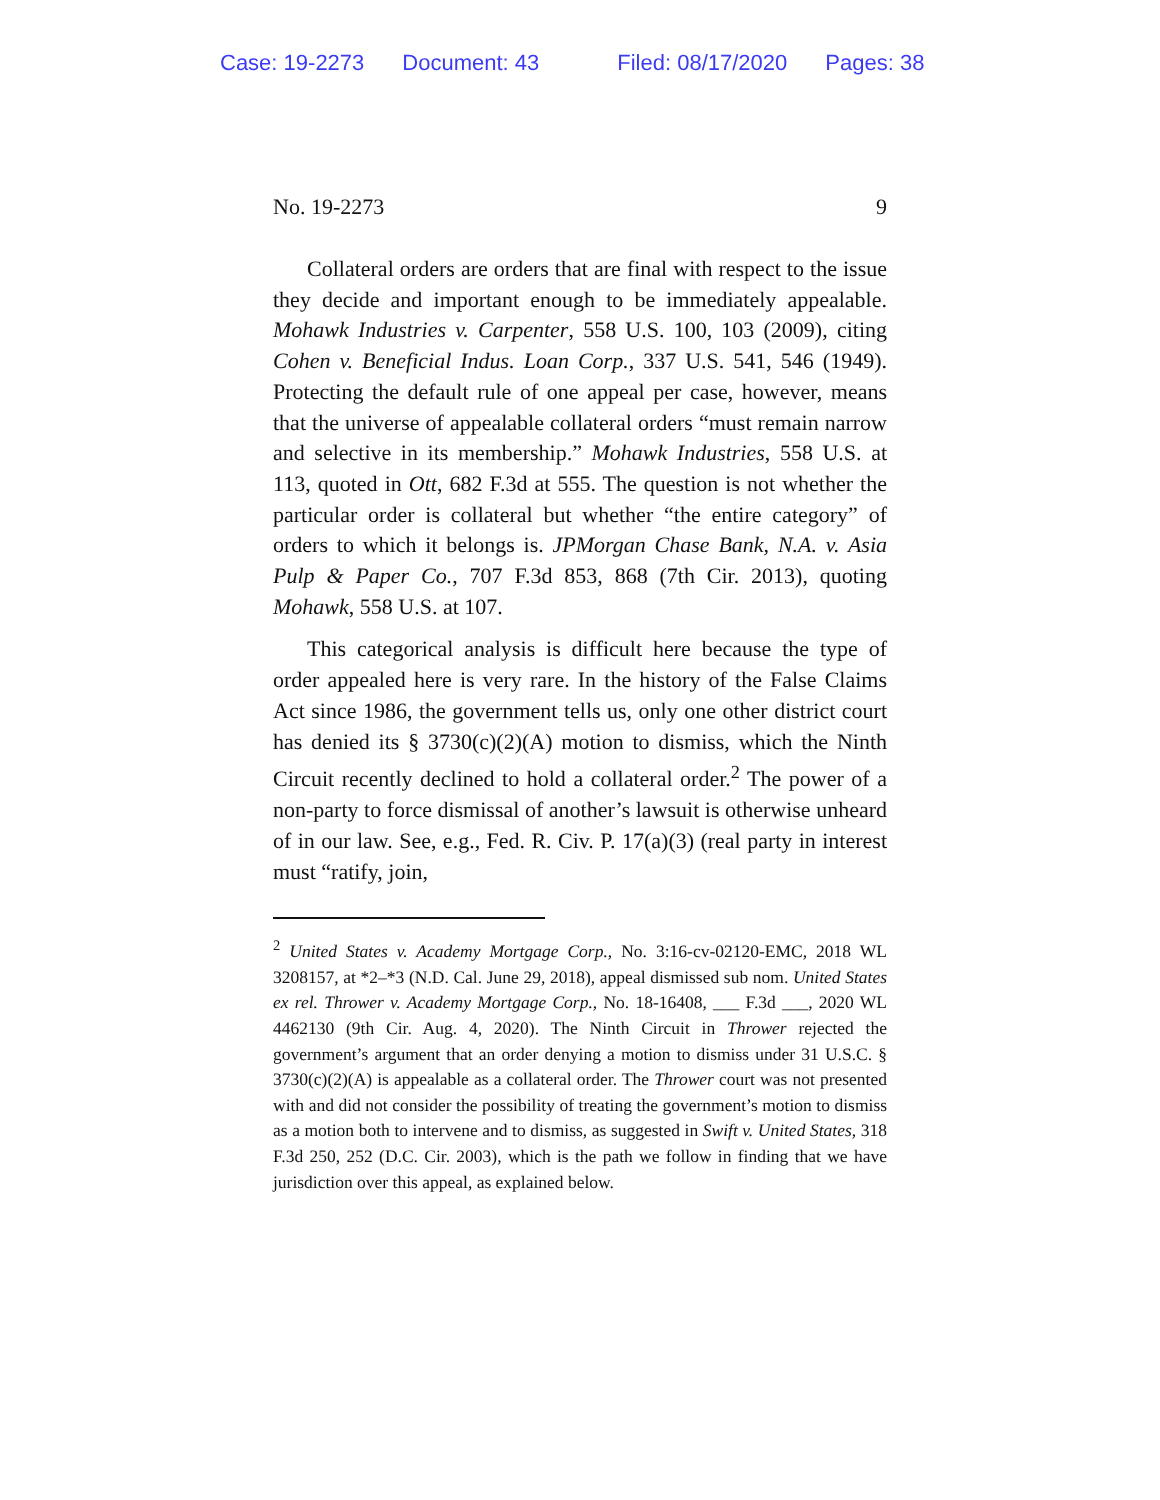Case: 19-2273 Document: 43 Filed: 08/17/2020 Pages: 38
No. 19-2273 9
Collateral orders are orders that are final with respect to the issue they decide and important enough to be immediately appealable. Mohawk Industries v. Carpenter, 558 U.S. 100, 103 (2009), citing Cohen v. Beneficial Indus. Loan Corp., 337 U.S. 541, 546 (1949). Protecting the default rule of one appeal per case, however, means that the universe of appealable collateral orders “must remain narrow and selective in its membership.” Mohawk Industries, 558 U.S. at 113, quoted in Ott, 682 F.3d at 555. The question is not whether the particular order is collateral but whether “the entire category” of orders to which it belongs is. JPMorgan Chase Bank, N.A. v. Asia Pulp & Paper Co., 707 F.3d 853, 868 (7th Cir. 2013), quoting Mohawk, 558 U.S. at 107.
This categorical analysis is difficult here because the type of order appealed here is very rare. In the history of the False Claims Act since 1986, the government tells us, only one other district court has denied its § 3730(c)(2)(A) motion to dismiss, which the Ninth Circuit recently declined to hold a collateral order.<sup>2</sup> The power of a non-party to force dismissal of another’s lawsuit is otherwise unheard of in our law. See, e.g., Fed. R. Civ. P. 17(a)(3) (real party in interest must “ratify, join,
<sup>2</sup> United States v. Academy Mortgage Corp., No. 3:16-cv-02120-EMC, 2018 WL 3208157, at *2–*3 (N.D. Cal. June 29, 2018), appeal dismissed sub nom. United States ex rel. Thrower v. Academy Mortgage Corp., No. 18-16408, ___ F.3d ___, 2020 WL 4462130 (9th Cir. Aug. 4, 2020). The Ninth Circuit in Thrower rejected the government’s argument that an order denying a motion to dismiss under 31 U.S.C. § 3730(c)(2)(A) is appealable as a collateral order. The Thrower court was not presented with and did not consider the possibility of treating the government’s motion to dismiss as a motion both to intervene and to dismiss, as suggested in Swift v. United States, 318 F.3d 250, 252 (D.C. Cir. 2003), which is the path we follow in finding that we have jurisdiction over this appeal, as explained below.